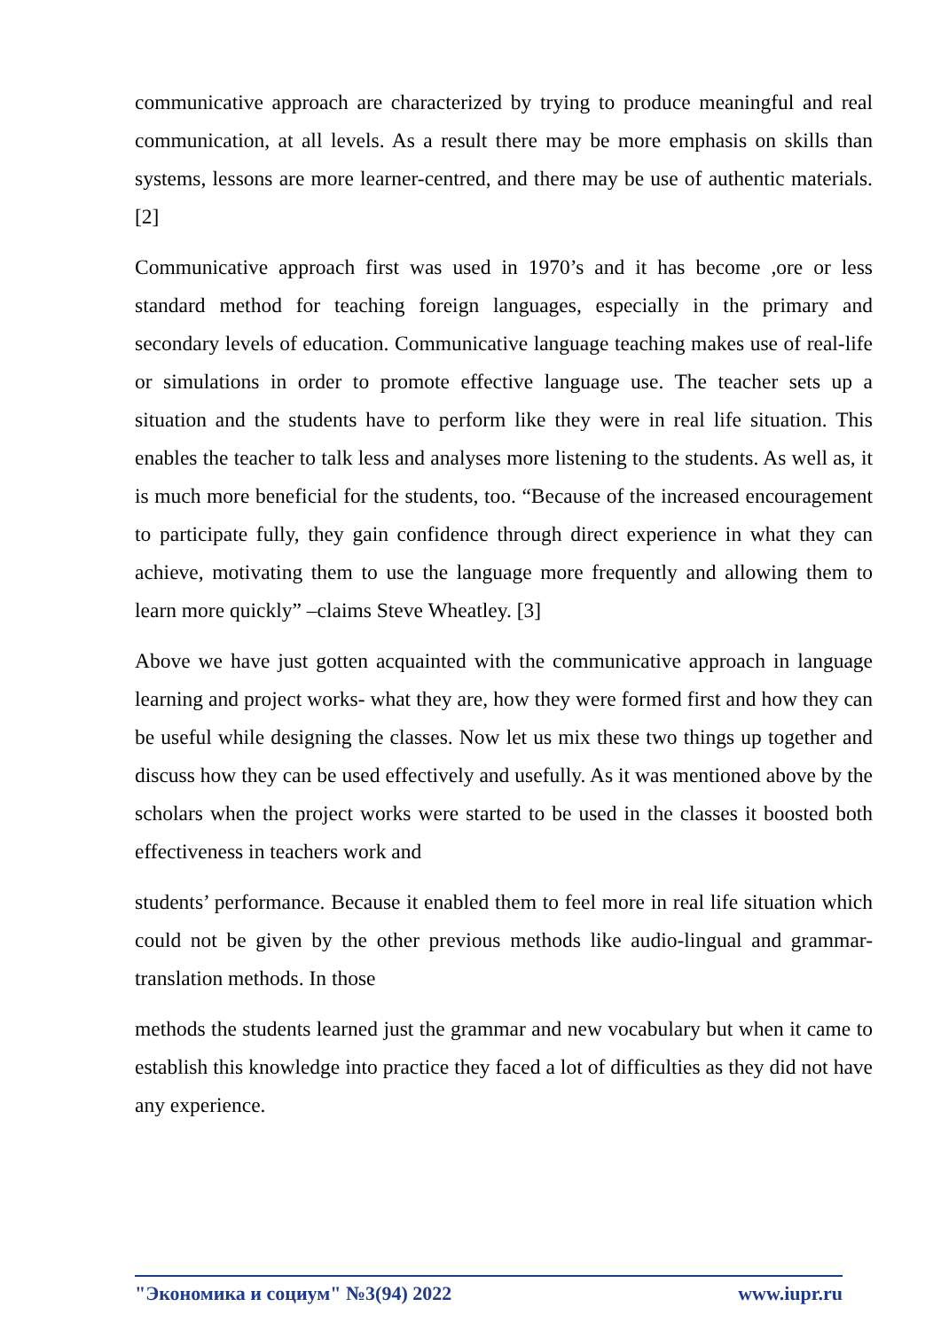communicative approach are characterized by trying to produce meaningful and real communication, at all levels. As a result there may be more emphasis on skills than systems, lessons are more learner-centred, and there may be use of authentic materials.[2]
Communicative approach first was used in 1970’s and it has become ,ore or less standard method for teaching foreign languages, especially in the primary and secondary levels of education. Communicative language teaching makes use of real-life or simulations in order to promote effective language use. The teacher sets up a situation and the students have to perform like they were in real life situation. This enables the teacher to talk less and analyses more listening to the students. As well as, it is much more beneficial for the students, too. “Because of the increased encouragement to participate fully, they gain confidence through direct experience in what they can achieve, motivating them to use the language more frequently and allowing them to learn more quickly” –claims Steve Wheatley. [3]
Above we have just gotten acquainted with the communicative approach in language learning and project works- what they are, how they were formed first and how they can be useful while designing the classes. Now let us mix these two things up together and discuss how they can be used effectively and usefully. As it was mentioned above by the scholars when the project works were started to be used in the classes it boosted both effectiveness in teachers work and
students’ performance. Because it enabled them to feel more in real life situation which could not be given by the other previous methods like audio-lingual and grammar-translation methods. In those
methods the students learned just the grammar and new vocabulary but when it came to establish this knowledge into practice they faced a lot of difficulties as they did not have any experience.
"Экономика и социум" №3(94) 2022 www.iupr.ru